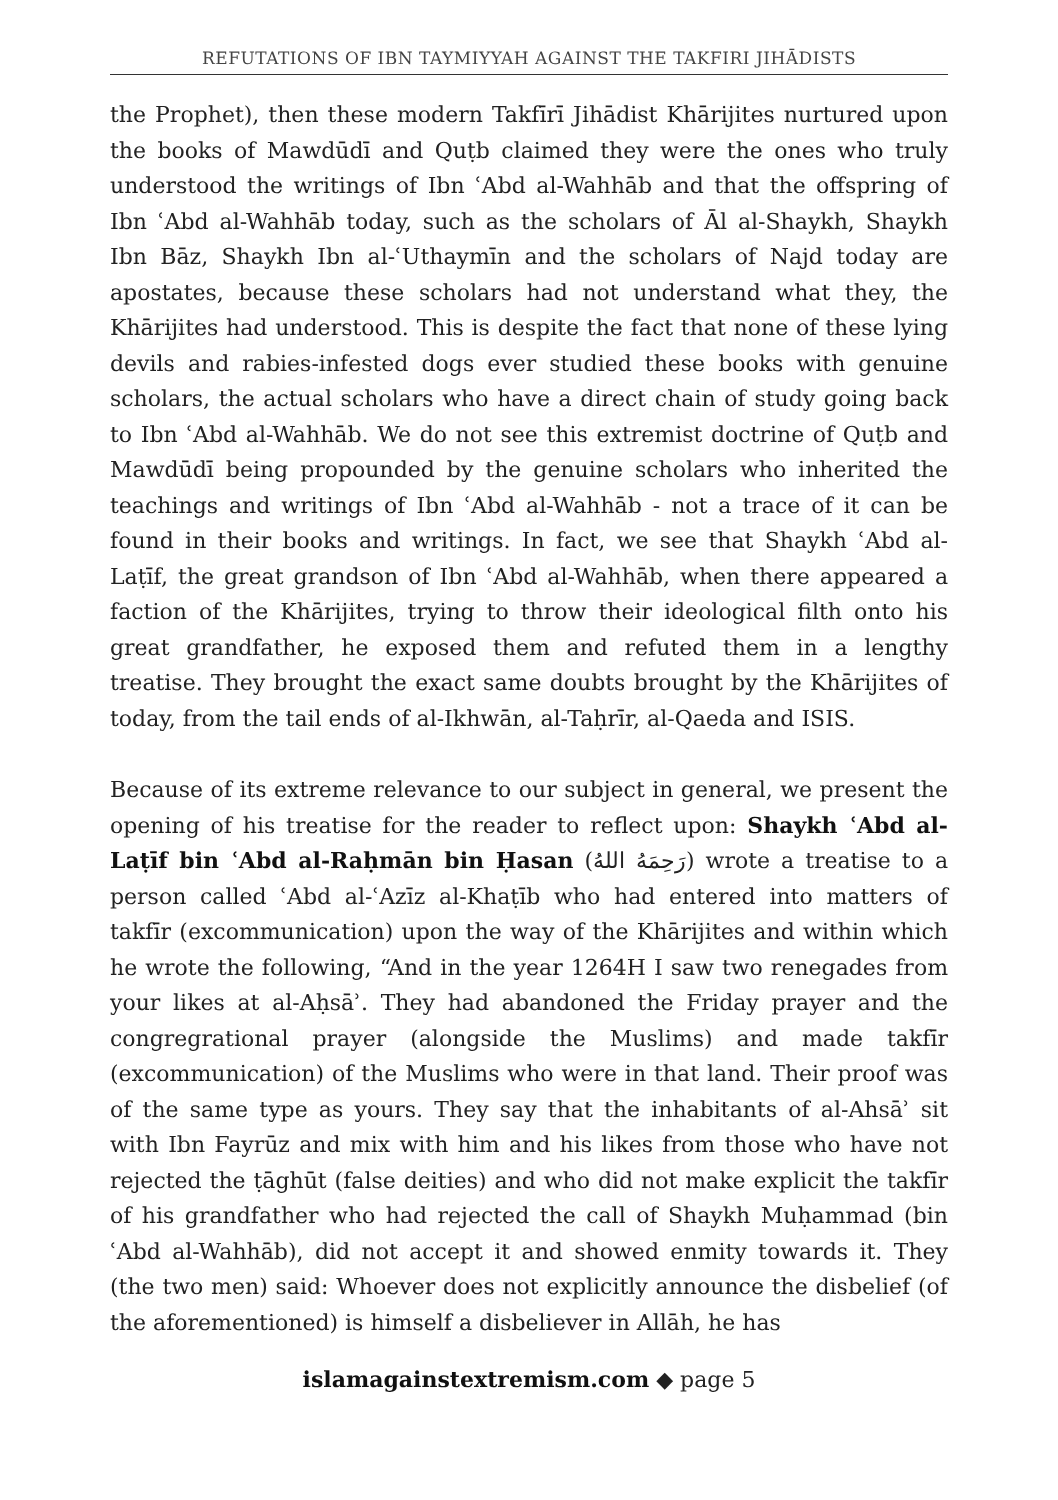REFUTATIONS OF IBN TAYMIYYAH AGAINST THE TAKFIRI JIHĀDISTS
the Prophet), then these modern Takfīrī Jihādist Khārijites nurtured upon the books of Mawdūdī and Quṭb claimed they were the ones who truly understood the writings of Ibn ʿAbd al-Wahhāb and that the offspring of Ibn ʿAbd al-Wahhāb today, such as the scholars of Āl al-Shaykh, Shaykh Ibn Bāz, Shaykh Ibn al-ʿUthaymīn and the scholars of Najd today are apostates, because these scholars had not understand what they, the Khārijites had understood. This is despite the fact that none of these lying devils and rabies-infested dogs ever studied these books with genuine scholars, the actual scholars who have a direct chain of study going back to Ibn ʿAbd al-Wahhāb. We do not see this extremist doctrine of Quṭb and Mawdūdī being propounded by the genuine scholars who inherited the teachings and writings of Ibn ʿAbd al-Wahhāb - not a trace of it can be found in their books and writings. In fact, we see that Shaykh ʿAbd al-Laṭīf, the great grandson of Ibn ʿAbd al-Wahhāb, when there appeared a faction of the Khārijites, trying to throw their ideological filth onto his great grandfather, he exposed them and refuted them in a lengthy treatise. They brought the exact same doubts brought by the Khārijites of today, from the tail ends of al-Ikhwān, al-Taḥrīr, al-Qaeda and ISIS.
Because of its extreme relevance to our subject in general, we present the opening of his treatise for the reader to reflect upon: Shaykh ʿAbd al-Laṭīf bin ʿAbd al-Raḥmān bin Ḥasan (رَحِمَهُ اللهُ) wrote a treatise to a person called ʿAbd al-ʿAzīz al-Khaṭīb who had entered into matters of takfīr (excommunication) upon the way of the Khārijites and within which he wrote the following, “And in the year 1264H I saw two renegades from your likes at al-Aḥsāʾ. They had abandoned the Friday prayer and the congregrational prayer (alongside the Muslims) and made takfīr (excommunication) of the Muslims who were in that land. Their proof was of the same type as yours. They say that the inhabitants of al-Ahsāʾ sit with Ibn Fayrūz and mix with him and his likes from those who have not rejected the ṭāghūt (false deities) and who did not make explicit the takfīr of his grandfather who had rejected the call of Shaykh Muḥammad (bin ʿAbd al-Wahhāb), did not accept it and showed enmity towards it. They (the two men) said: Whoever does not explicitly announce the disbelief (of the aforementioned) is himself a disbeliever in Allāh, he has
islamagainstextremism.com ◆ page 5